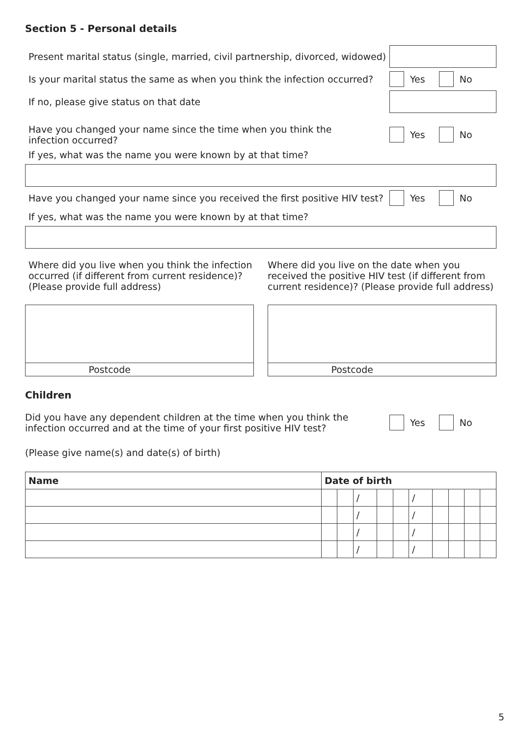Section 5 - Personal details
Present marital status (single, married, civil partnership, divorced, widowed)
Is your marital status the same as when you think the infection occurred?
Yes No
If no, please give status on that date
Have you changed your name since the time when you think the infection occurred?
Yes No
If yes, what was the name you were known by at that time?
Have you changed your name since you received the first positive HIV test?
Yes No
If yes, what was the name you were known by at that time?
Where did you live when you think the infection occurred (if different from current residence)? (Please provide full address)
Postcode
Where did you live on the date when you received the positive HIV test (if different from current residence)? (Please provide full address)
Postcode
Children
Did you have any dependent children at the time when you think the infection occurred and at the time of your first positive HIV test?
Yes No
(Please give name(s) and date(s) of birth)
| Name | Date of birth | | | | | | | | | |
| --- | --- | --- | --- | --- | --- | --- | --- | --- | --- | --- |
| | | | / | | | / | | | | |
| | | | / | | | / | | | | |
| | | | / | | | / | | | | |
| | | | / | | | / | | | | |
5